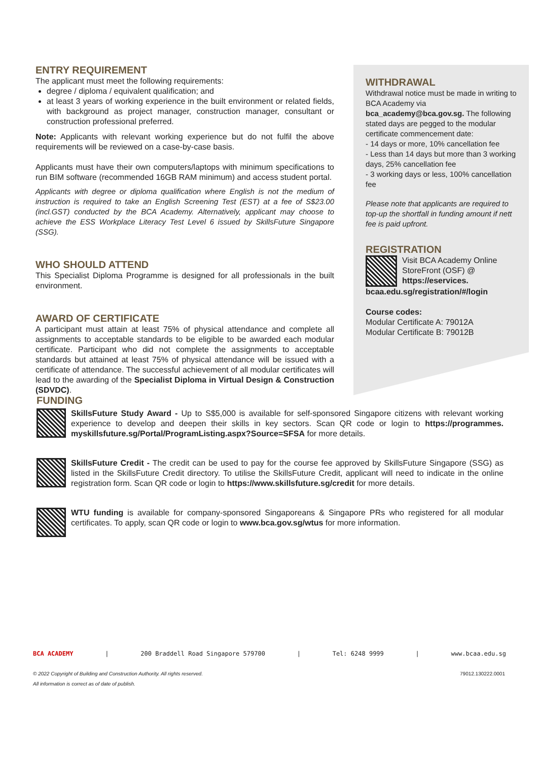ENTRY REQUIREMENT
The applicant must meet the following requirements:
degree / diploma / equivalent qualification; and
at least 3 years of working experience in the built environment or related fields, with background as project manager, construction manager, consultant or construction professional preferred.
Note: Applicants with relevant working experience but do not fulfil the above requirements will be reviewed on a case-by-case basis.
Applicants must have their own computers/laptops with minimum specifications to run BIM software (recommended 16GB RAM minimum) and access student portal.
Applicants with degree or diploma qualification where English is not the medium of instruction is required to take an English Screening Test (EST) at a fee of S$23.00 (incl.GST) conducted by the BCA Academy. Alternatively, applicant may choose to achieve the ESS Workplace Literacy Test Level 6 issued by SkillsFuture Singapore (SSG).
WHO SHOULD ATTEND
This Specialist Diploma Programme is designed for all professionals in the built environment.
AWARD OF CERTIFICATE
A participant must attain at least 75% of physical attendance and complete all assignments to acceptable standards to be eligible to be awarded each modular certificate. Participant who did not complete the assignments to acceptable standards but attained at least 75% of physical attendance will be issued with a certificate of attendance. The successful achievement of all modular certificates will lead to the awarding of the Specialist Diploma in Virtual Design & Construction (SDVDC).
WITHDRAWAL
Withdrawal notice must be made in writing to BCA Academy via bca_academy@bca.gov.sg. The following stated days are pegged to the modular certificate commencement date:
- 14 days or more, 10% cancellation fee
- Less than 14 days but more than 3 working days, 25% cancellation fee
- 3 working days or less, 100% cancellation fee
Please note that applicants are required to top-up the shortfall in funding amount if nett fee is paid upfront.
REGISTRATION
Visit BCA Academy Online StoreFront (OSF) @ https://eservices.
bcaa.edu.sg/registration/#/login
Course codes:
Modular Certificate A: 79012A
Modular Certificate B: 79012B
FUNDING
SkillsFuture Study Award - Up to S$5,000 is available for self-sponsored Singapore citizens with relevant working experience to develop and deepen their skills in key sectors. Scan QR code or login to https://programmes. myskillsfuture.sg/Portal/ProgramListing.aspx?Source=SFSA for more details.
SkillsFuture Credit - The credit can be used to pay for the course fee approved by SkillsFuture Singapore (SSG) as listed in the SkillsFuture Credit directory. To utilise the SkillsFuture Credit, applicant will need to indicate in the online registration form. Scan QR code or login to https://www.skillsfuture.sg/credit for more details.
WTU funding is available for company-sponsored Singaporeans & Singapore PRs who registered for all modular certificates. To apply, scan QR code or login to www.bca.gov.sg/wtus for more information.
BCA ACADEMY | 200 Braddell Road Singapore 579700 | Tel: 6248 9999 | www.bcaa.edu.sg
© 2022 Copyright of Building and Construction Authority. All rights reserved.
All information is correct as of date of publish.
79012.130222.0001